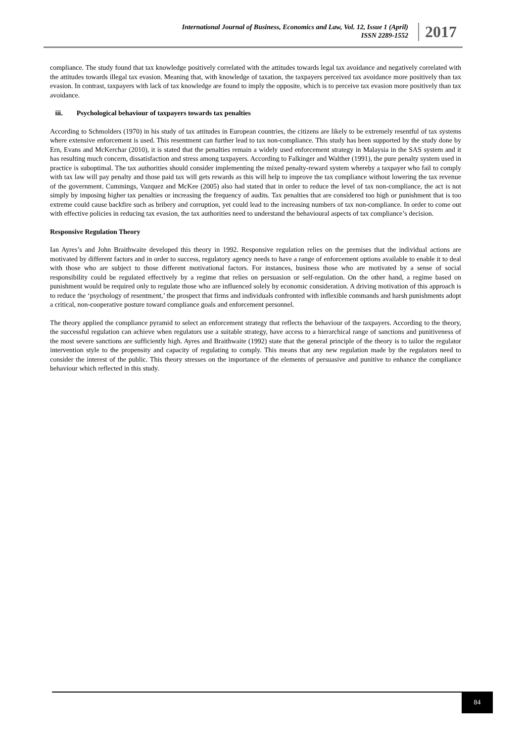International Journal of Business, Economics and Law, Vol. 12, Issue 1 (April)
ISSN 2289-1552
2017
compliance. The study found that tax knowledge positively correlated with the attitudes towards legal tax avoidance and negatively correlated with the attitudes towards illegal tax evasion. Meaning that, with knowledge of taxation, the taxpayers perceived tax avoidance more positively than tax evasion. In contrast, taxpayers with lack of tax knowledge are found to imply the opposite, which is to perceive tax evasion more positively than tax avoidance.
iii. Psychological behaviour of taxpayers towards tax penalties
According to Schmolders (1970) in his study of tax attitudes in European countries, the citizens are likely to be extremely resentful of tax systems where extensive enforcement is used. This resentment can further lead to tax non-compliance. This study has been supported by the study done by Ern, Evans and McKerchar (2010), it is stated that the penalties remain a widely used enforcement strategy in Malaysia in the SAS system and it has resulting much concern, dissatisfaction and stress among taxpayers. According to Falkinger and Walther (1991), the pure penalty system used in practice is suboptimal. The tax authorities should consider implementing the mixed penalty-reward system whereby a taxpayer who fail to comply with tax law will pay penalty and those paid tax will gets rewards as this will help to improve the tax compliance without lowering the tax revenue of the government. Cummings, Vazquez and McKee (2005) also had stated that in order to reduce the level of tax non-compliance, the act is not simply by imposing higher tax penalties or increasing the frequency of audits. Tax penalties that are considered too high or punishment that is too extreme could cause backfire such as bribery and corruption, yet could lead to the increasing numbers of tax non-compliance. In order to come out with effective policies in reducing tax evasion, the tax authorities need to understand the behavioural aspects of tax compliance’s decision.
Responsive Regulation Theory
Ian Ayres’s and John Braithwaite developed this theory in 1992. Responsive regulation relies on the premises that the individual actions are motivated by different factors and in order to success, regulatory agency needs to have a range of enforcement options available to enable it to deal with those who are subject to those different motivational factors. For instances, business those who are motivated by a sense of social responsibility could be regulated effectively by a regime that relies on persuasion or self-regulation. On the other hand, a regime based on punishment would be required only to regulate those who are influenced solely by economic consideration. A driving motivation of this approach is to reduce the ‘psychology of resentment,’ the prospect that firms and individuals confronted with inflexible commands and harsh punishments adopt a critical, non-cooperative posture toward compliance goals and enforcement personnel.
The theory applied the compliance pyramid to select an enforcement strategy that reflects the behaviour of the taxpayers. According to the theory, the successful regulation can achieve when regulators use a suitable strategy, have access to a hierarchical range of sanctions and punitiveness of the most severe sanctions are sufficiently high. Ayres and Braithwaite (1992) state that the general principle of the theory is to tailor the regulator intervention style to the propensity and capacity of regulating to comply. This means that any new regulation made by the regulators need to consider the interest of the public. This theory stresses on the importance of the elements of persuasive and punitive to enhance the compliance behaviour which reflected in this study.
84